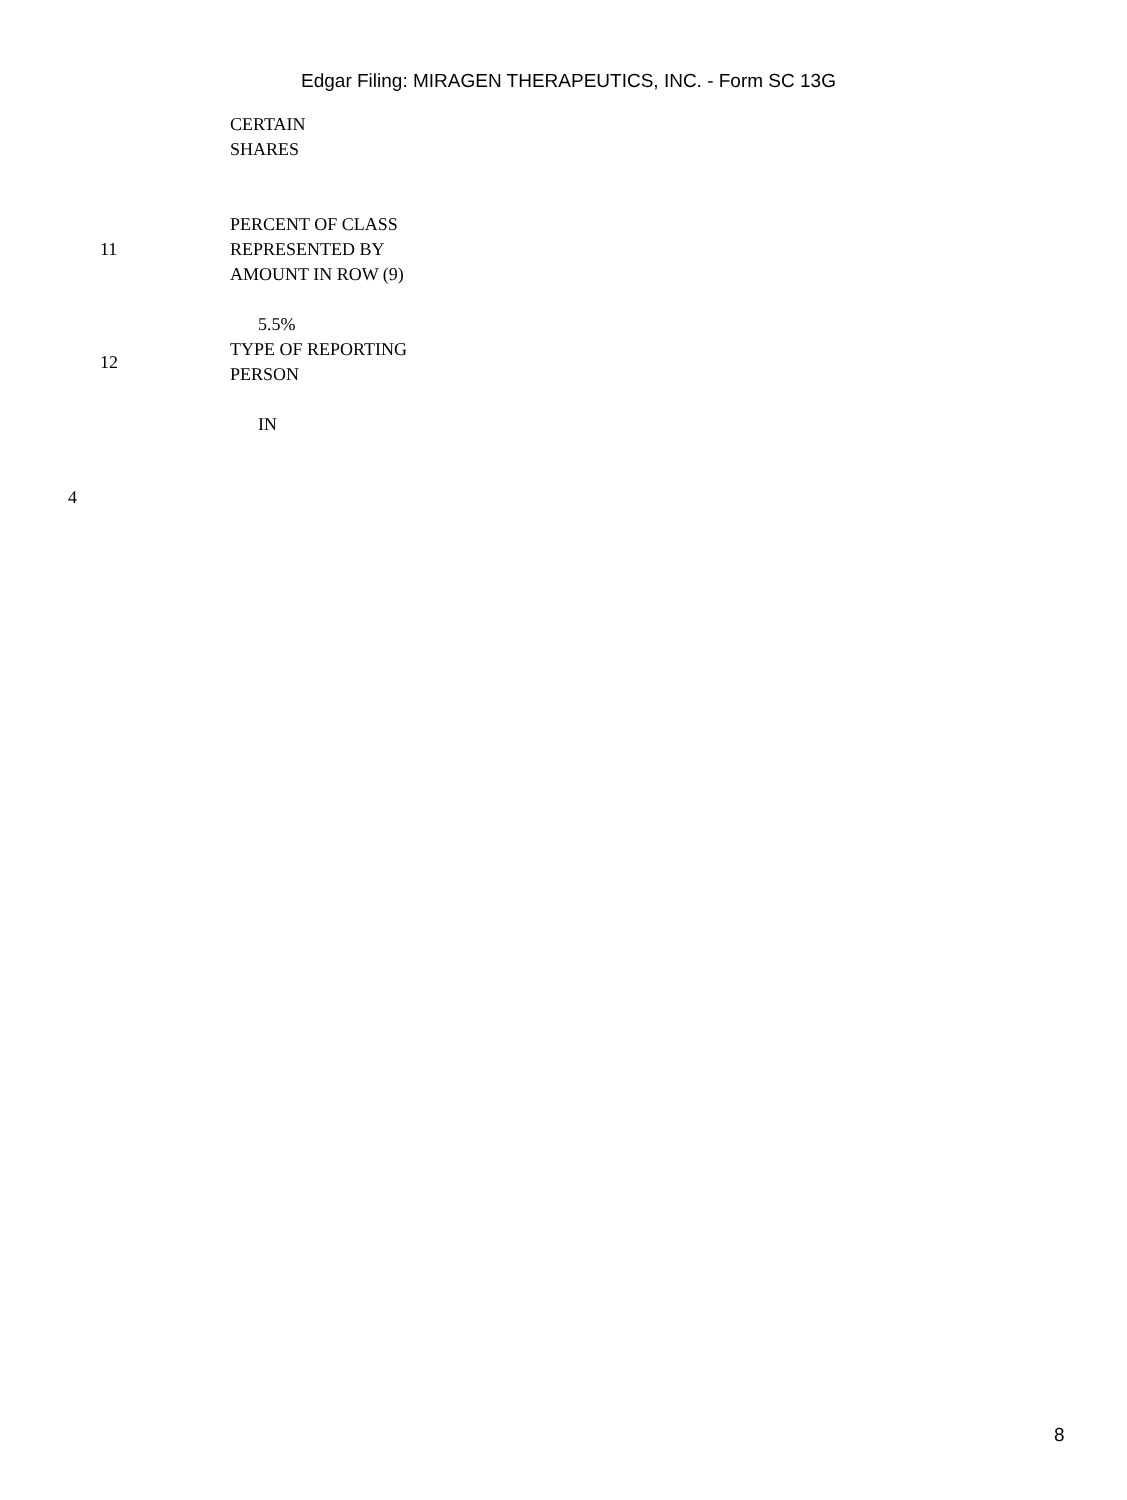Edgar Filing: MIRAGEN THERAPEUTICS, INC. - Form SC 13G
| | CERTAIN SHARES |
| 11 | PERCENT OF CLASS REPRESENTED BY AMOUNT IN ROW (9) |
| | 5.5% |
| 12 | TYPE OF REPORTING PERSON |
| | IN |
4
8